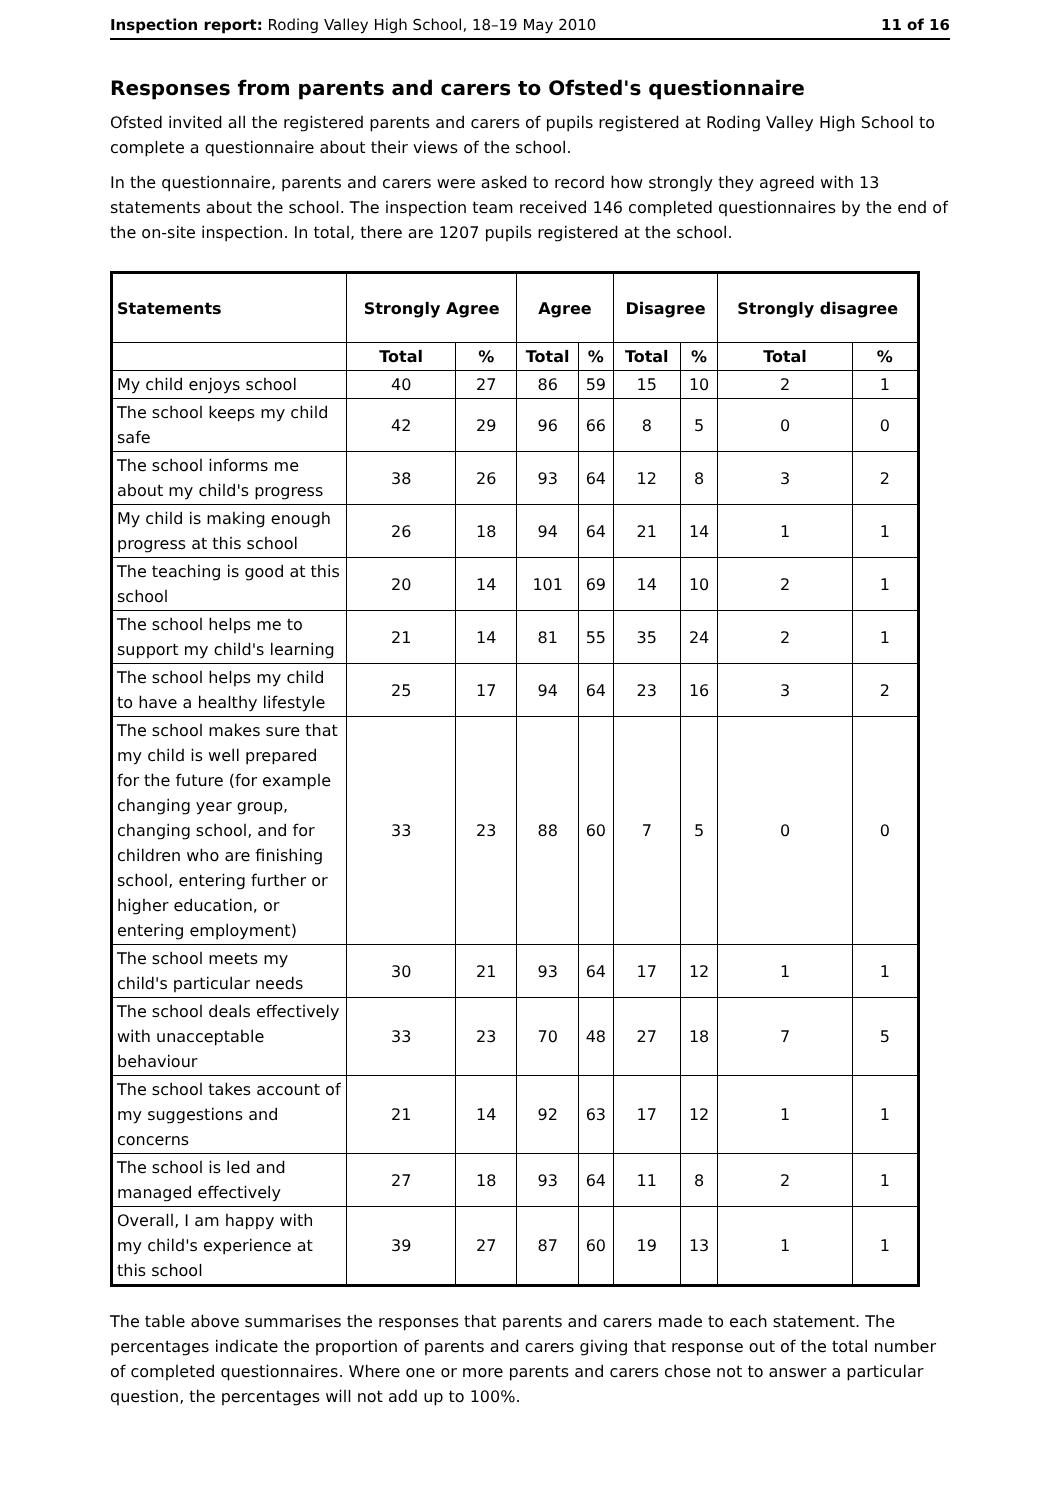Inspection report: Roding Valley High School, 18–19 May 2010 11 of 16
Responses from parents and carers to Ofsted's questionnaire
Ofsted invited all the registered parents and carers of pupils registered at Roding Valley High School to complete a questionnaire about their views of the school.
In the questionnaire, parents and carers were asked to record how strongly they agreed with 13 statements about the school. The inspection team received 146 completed questionnaires by the end of the on-site inspection. In total, there are 1207 pupils registered at the school.
| Statements | Strongly Agree | | Agree | | Disagree | | Strongly disagree | |
| --- | --- | --- | --- | --- | --- | --- | --- | --- |
| | Total | % | Total | % | Total | % | Total | % |
| My child enjoys school | 40 | 27 | 86 | 59 | 15 | 10 | 2 | 1 |
| The school keeps my child safe | 42 | 29 | 96 | 66 | 8 | 5 | 0 | 0 |
| The school informs me about my child's progress | 38 | 26 | 93 | 64 | 12 | 8 | 3 | 2 |
| My child is making enough progress at this school | 26 | 18 | 94 | 64 | 21 | 14 | 1 | 1 |
| The teaching is good at this school | 20 | 14 | 101 | 69 | 14 | 10 | 2 | 1 |
| The school helps me to support my child's learning | 21 | 14 | 81 | 55 | 35 | 24 | 2 | 1 |
| The school helps my child to have a healthy lifestyle | 25 | 17 | 94 | 64 | 23 | 16 | 3 | 2 |
| The school makes sure that my child is well prepared for the future (for example changing year group, changing school, and for children who are finishing school, entering further or higher education, or entering employment) | 33 | 23 | 88 | 60 | 7 | 5 | 0 | 0 |
| The school meets my child's particular needs | 30 | 21 | 93 | 64 | 17 | 12 | 1 | 1 |
| The school deals effectively with unacceptable behaviour | 33 | 23 | 70 | 48 | 27 | 18 | 7 | 5 |
| The school takes account of my suggestions and concerns | 21 | 14 | 92 | 63 | 17 | 12 | 1 | 1 |
| The school is led and managed effectively | 27 | 18 | 93 | 64 | 11 | 8 | 2 | 1 |
| Overall, I am happy with my child's experience at this school | 39 | 27 | 87 | 60 | 19 | 13 | 1 | 1 |
The table above summarises the responses that parents and carers made to each statement. The percentages indicate the proportion of parents and carers giving that response out of the total number of completed questionnaires. Where one or more parents and carers chose not to answer a particular question, the percentages will not add up to 100%.